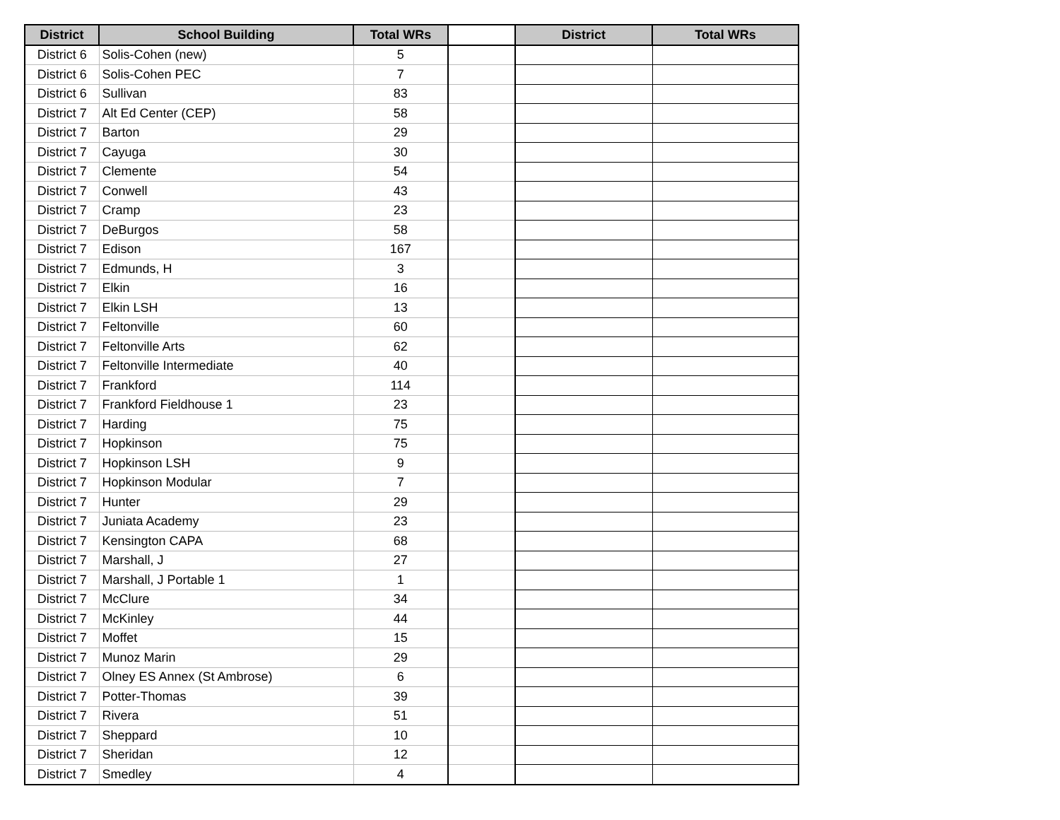| District | School Building | Total WRs | | District | Total WRs |
| --- | --- | --- | --- | --- | --- |
| District 6 | Solis-Cohen (new) | 5 | | | |
| District 6 | Solis-Cohen PEC | 7 | | | |
| District 6 | Sullivan | 83 | | | |
| District 7 | Alt Ed Center (CEP) | 58 | | | |
| District 7 | Barton | 29 | | | |
| District 7 | Cayuga | 30 | | | |
| District 7 | Clemente | 54 | | | |
| District 7 | Conwell | 43 | | | |
| District 7 | Cramp | 23 | | | |
| District 7 | DeBurgos | 58 | | | |
| District 7 | Edison | 167 | | | |
| District 7 | Edmunds, H | 3 | | | |
| District 7 | Elkin | 16 | | | |
| District 7 | Elkin LSH | 13 | | | |
| District 7 | Feltonville | 60 | | | |
| District 7 | Feltonville Arts | 62 | | | |
| District 7 | Feltonville Intermediate | 40 | | | |
| District 7 | Frankford | 114 | | | |
| District 7 | Frankford Fieldhouse 1 | 23 | | | |
| District 7 | Harding | 75 | | | |
| District 7 | Hopkinson | 75 | | | |
| District 7 | Hopkinson LSH | 9 | | | |
| District 7 | Hopkinson Modular | 7 | | | |
| District 7 | Hunter | 29 | | | |
| District 7 | Juniata Academy | 23 | | | |
| District 7 | Kensington CAPA | 68 | | | |
| District 7 | Marshall, J | 27 | | | |
| District 7 | Marshall, J Portable 1 | 1 | | | |
| District 7 | McClure | 34 | | | |
| District 7 | McKinley | 44 | | | |
| District 7 | Moffet | 15 | | | |
| District 7 | Munoz Marin | 29 | | | |
| District 7 | Olney ES Annex (St Ambrose) | 6 | | | |
| District 7 | Potter-Thomas | 39 | | | |
| District 7 | Rivera | 51 | | | |
| District 7 | Sheppard | 10 | | | |
| District 7 | Sheridan | 12 | | | |
| District 7 | Smedley | 4 | | | |